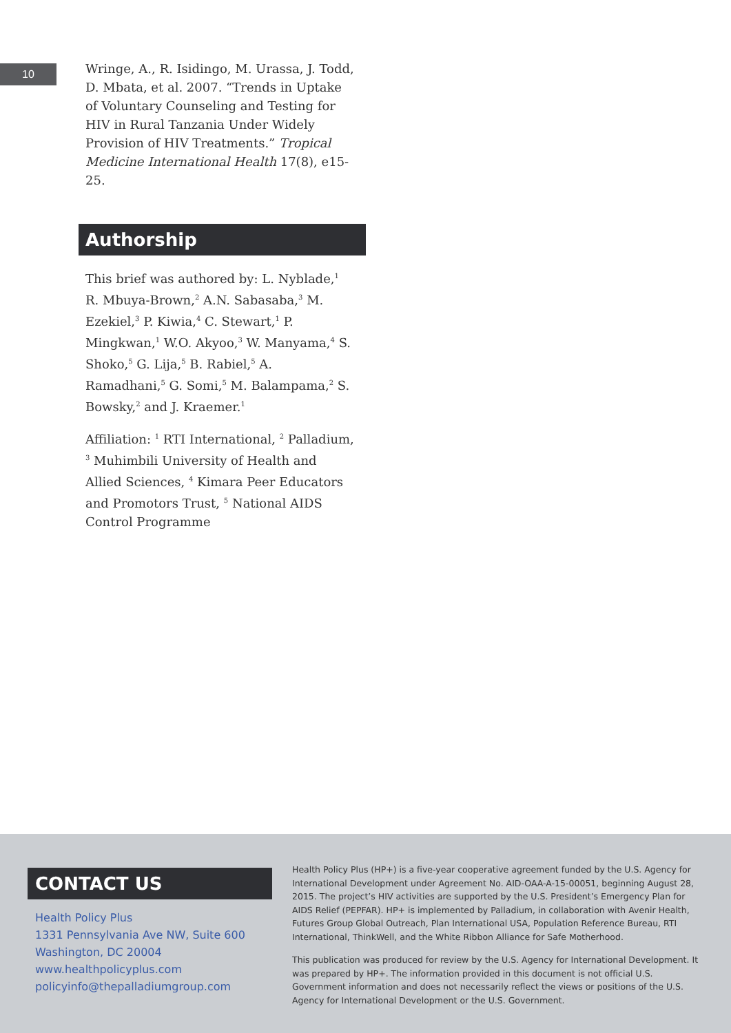10
Wringe, A., R. Isidingo, M. Urassa, J. Todd, D. Mbata, et al. 2007. “Trends in Uptake of Voluntary Counseling and Testing for HIV in Rural Tanzania Under Widely Provision of HIV Treatments.” Tropical Medicine International Health 17(8), e15-25.
Authorship
This brief was authored by: L. Nyblade,<sup>1</sup> R. Mbuya-Brown,<sup>2</sup> A.N. Sabasaba,<sup>3</sup> M. Ezekiel,<sup>3</sup> P. Kiwia,<sup>4</sup> C. Stewart,<sup>1</sup> P. Mingkwan,<sup>1</sup> W.O. Akyoo,<sup>3</sup> W. Manyama,<sup>4</sup> S. Shoko,<sup>5</sup> G. Lija,<sup>5</sup> B. Rabiel,<sup>5</sup> A. Ramadhani,<sup>5</sup> G. Somi,<sup>5</sup> M. Balampama,<sup>2</sup> S. Bowsky,<sup>2</sup> and J. Kraemer.<sup>1</sup>
Affiliation: <sup>1</sup> RTI International, <sup>2</sup> Palladium, <sup>3</sup> Muhimbili University of Health and Allied Sciences, <sup>4</sup> Kimara Peer Educators and Promotors Trust, <sup>5</sup> National AIDS Control Programme
CONTACT US
Health Policy Plus
1331 Pennsylvania Ave NW, Suite 600
Washington, DC 20004
www.healthpolicyplus.com
policyinfo@thepalladiumgroup.com
Health Policy Plus (HP+) is a five-year cooperative agreement funded by the U.S. Agency for International Development under Agreement No. AID-OAA-A-15-00051, beginning August 28, 2015. The project’s HIV activities are supported by the U.S. President’s Emergency Plan for AIDS Relief (PEPFAR). HP+ is implemented by Palladium, in collaboration with Avenir Health, Futures Group Global Outreach, Plan International USA, Population Reference Bureau, RTI International, ThinkWell, and the White Ribbon Alliance for Safe Motherhood.
This publication was produced for review by the U.S. Agency for International Development. It was prepared by HP+. The information provided in this document is not official U.S. Government information and does not necessarily reflect the views or positions of the U.S. Agency for International Development or the U.S. Government.